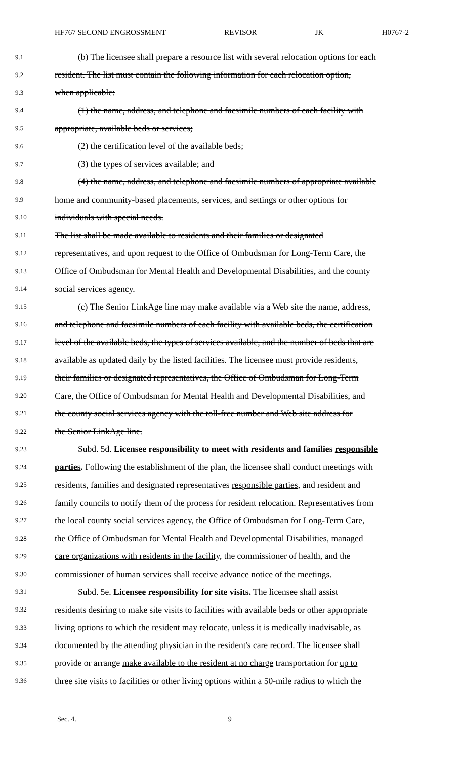HF767 SECOND ENGROSSMENT REVISOR JK H0767-2
9.1 (b) The licensee shall prepare a resource list with several relocation options for each
9.2 resident. The list must contain the following information for each relocation option,
9.3 when applicable:
9.4 (1) the name, address, and telephone and facsimile numbers of each facility with
9.5 appropriate, available beds or services;
9.6 (2) the certification level of the available beds;
9.7 (3) the types of services available; and
9.8 (4) the name, address, and telephone and facsimile numbers of appropriate available
9.9 home and community-based placements, services, and settings or other options for
9.10 individuals with special needs.
9.11 The list shall be made available to residents and their families or designated
9.12 representatives, and upon request to the Office of Ombudsman for Long-Term Care, the
9.13 Office of Ombudsman for Mental Health and Developmental Disabilities, and the county
9.14 social services agency.
9.15 (c) The Senior LinkAge line may make available via a Web site the name, address,
9.16 and telephone and facsimile numbers of each facility with available beds, the certification
9.17 level of the available beds, the types of services available, and the number of beds that are
9.18 available as updated daily by the listed facilities. The licensee must provide residents,
9.19 their families or designated representatives, the Office of Ombudsman for Long-Term
9.20 Care, the Office of Ombudsman for Mental Health and Developmental Disabilities, and
9.21 the county social services agency with the toll-free number and Web site address for
9.22 the Senior LinkAge line.
9.23 Subd. 5d. Licensee responsibility to meet with residents and families responsible
9.24 parties. Following the establishment of the plan, the licensee shall conduct meetings with
9.25 residents, families and designated representatives responsible parties, and resident and
9.26 family councils to notify them of the process for resident relocation. Representatives from
9.27 the local county social services agency, the Office of Ombudsman for Long-Term Care,
9.28 the Office of Ombudsman for Mental Health and Developmental Disabilities, managed
9.29 care organizations with residents in the facility, the commissioner of health, and the
9.30 commissioner of human services shall receive advance notice of the meetings.
9.31 Subd. 5e. Licensee responsibility for site visits. The licensee shall assist
9.32 residents desiring to make site visits to facilities with available beds or other appropriate
9.33 living options to which the resident may relocate, unless it is medically inadvisable, as
9.34 documented by the attending physician in the resident's care record. The licensee shall
9.35 provide or arrange make available to the resident at no charge transportation for up to
9.36 three site visits to facilities or other living options within a 50-mile radius to which the
Sec. 4. 9